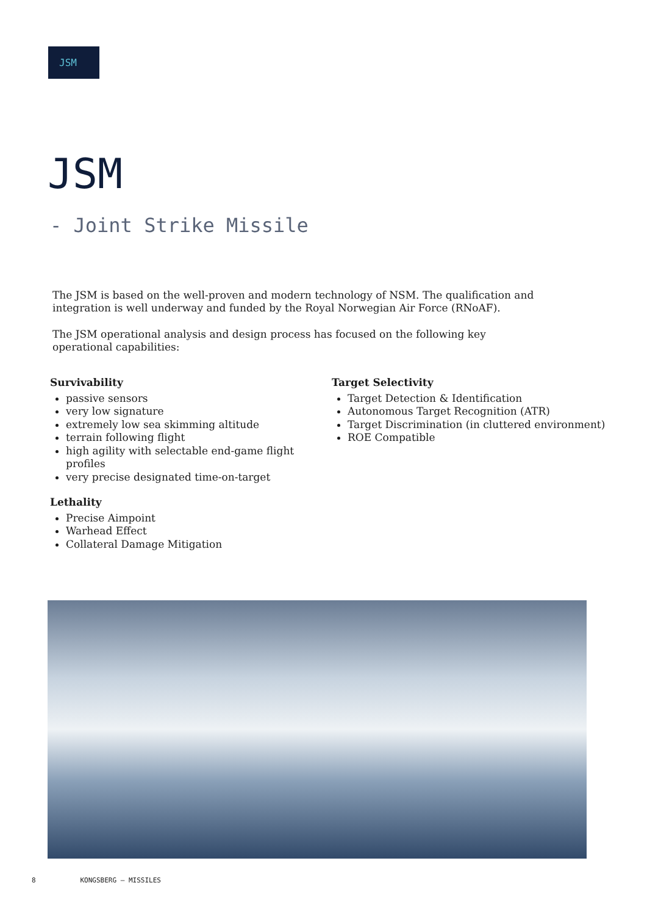JSM
JSM
- Joint Strike Missile
The JSM is based on the well-proven and modern technology of NSM. The qualification and integration is well underway and funded by the Royal Norwegian Air Force (RNoAF).
The JSM operational analysis and design process has focused on the following key operational capabilities:
Survivability
passive sensors
very low signature
extremely low sea skimming altitude
terrain following flight
high agility with selectable end-game flight profiles
very precise designated time-on-target
Lethality
Precise Aimpoint
Warhead Effect
Collateral Damage Mitigation
Target Selectivity
Target Detection & Identification
Autonomous Target Recognition (ATR)
Target Discrimination (in cluttered environment)
ROE Compatible
8 KONGSBERG – MISSILES